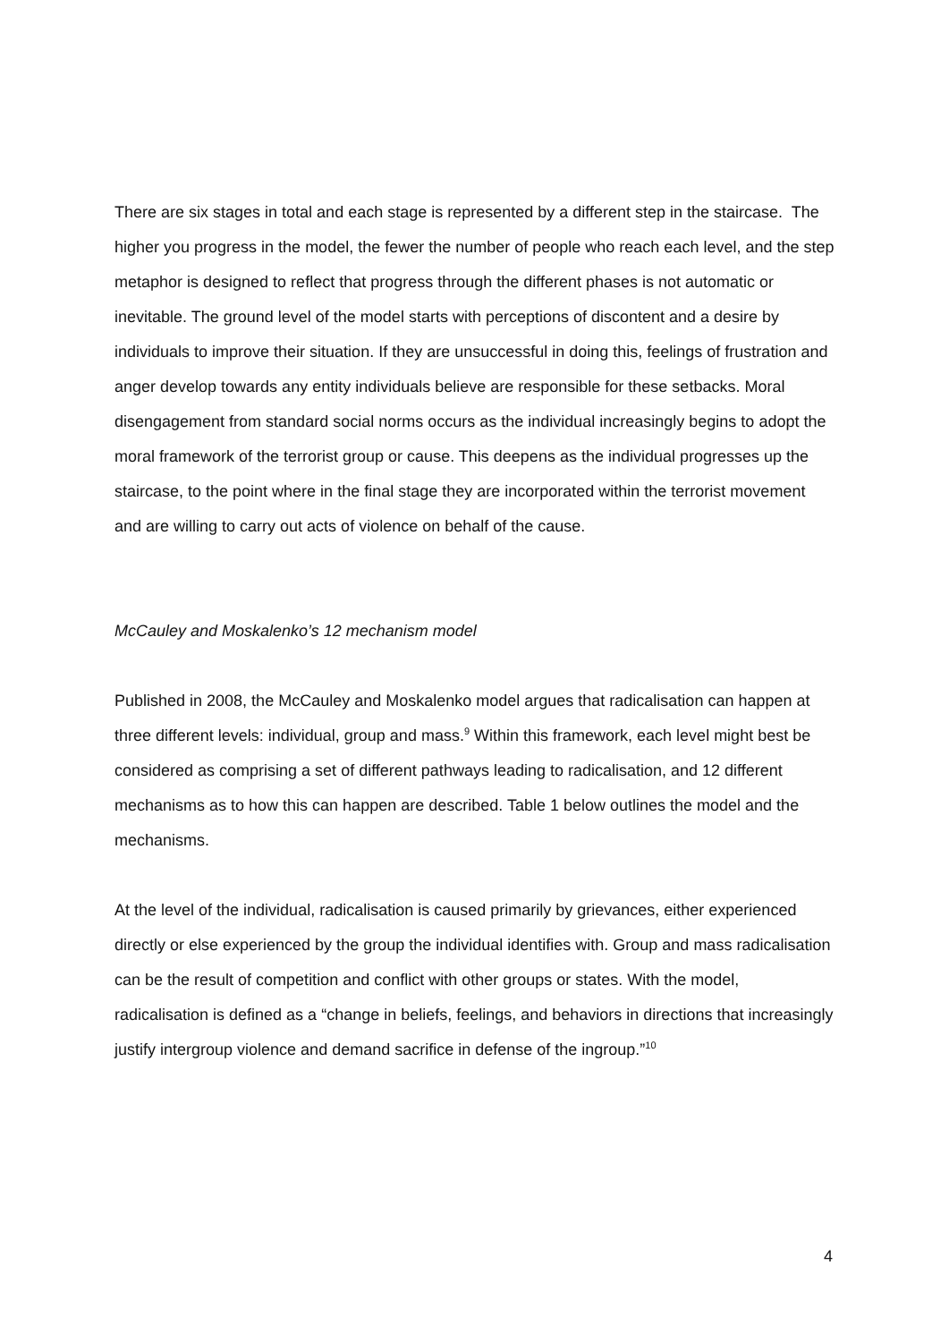There are six stages in total and each stage is represented by a different step in the staircase. The higher you progress in the model, the fewer the number of people who reach each level, and the step metaphor is designed to reflect that progress through the different phases is not automatic or inevitable. The ground level of the model starts with perceptions of discontent and a desire by individuals to improve their situation. If they are unsuccessful in doing this, feelings of frustration and anger develop towards any entity individuals believe are responsible for these setbacks. Moral disengagement from standard social norms occurs as the individual increasingly begins to adopt the moral framework of the terrorist group or cause. This deepens as the individual progresses up the staircase, to the point where in the final stage they are incorporated within the terrorist movement and are willing to carry out acts of violence on behalf of the cause.
McCauley and Moskalenko’s 12 mechanism model
Published in 2008, the McCauley and Moskalenko model argues that radicalisation can happen at three different levels: individual, group and mass.<sup>9</sup> Within this framework, each level might best be considered as comprising a set of different pathways leading to radicalisation, and 12 different mechanisms as to how this can happen are described. Table 1 below outlines the model and the mechanisms.
At the level of the individual, radicalisation is caused primarily by grievances, either experienced directly or else experienced by the group the individual identifies with. Group and mass radicalisation can be the result of competition and conflict with other groups or states. With the model, radicalisation is defined as a “change in beliefs, feelings, and behaviors in directions that increasingly justify intergroup violence and demand sacrifice in defense of the ingroup.”<sup>10</sup>
4